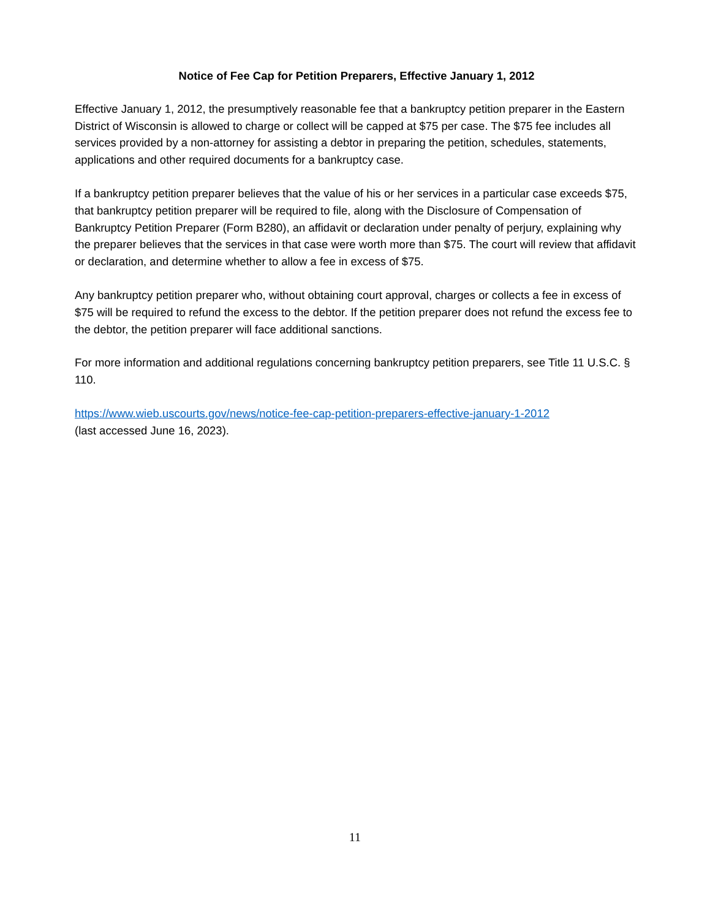Notice of Fee Cap for Petition Preparers, Effective January 1, 2012
Effective January 1, 2012, the presumptively reasonable fee that a bankruptcy petition preparer in the Eastern District of Wisconsin is allowed to charge or collect will be capped at $75 per case. The $75 fee includes all services provided by a non-attorney for assisting a debtor in preparing the petition, schedules, statements, applications and other required documents for a bankruptcy case.
If a bankruptcy petition preparer believes that the value of his or her services in a particular case exceeds $75, that bankruptcy petition preparer will be required to file, along with the Disclosure of Compensation of Bankruptcy Petition Preparer (Form B280), an affidavit or declaration under penalty of perjury, explaining why the preparer believes that the services in that case were worth more than $75. The court will review that affidavit or declaration, and determine whether to allow a fee in excess of $75.
Any bankruptcy petition preparer who, without obtaining court approval, charges or collects a fee in excess of $75 will be required to refund the excess to the debtor. If the petition preparer does not refund the excess fee to the debtor, the petition preparer will face additional sanctions.
For more information and additional regulations concerning bankruptcy petition preparers, see Title 11 U.S.C. § 110.
https://www.wieb.uscourts.gov/news/notice-fee-cap-petition-preparers-effective-january-1-2012
(last accessed June 16, 2023).
11